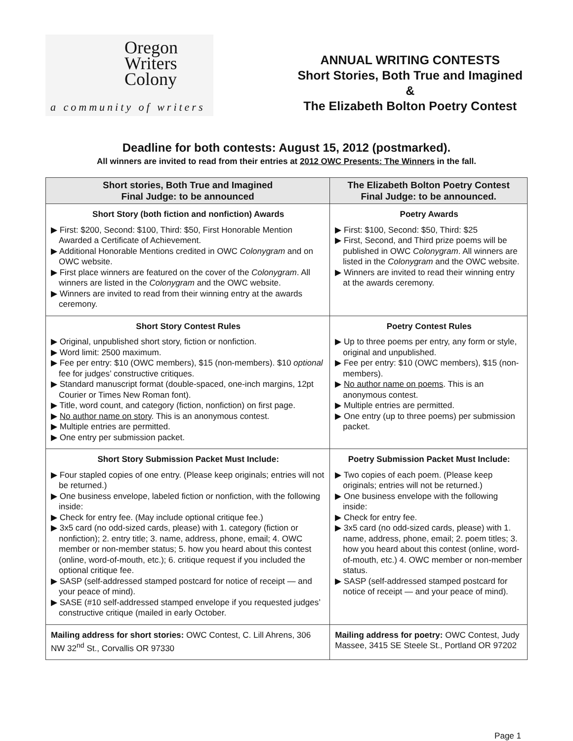Oregon
Writers
Colony
a community of writers
ANNUAL WRITING CONTESTS
Short Stories, Both True and Imagined
&
The Elizabeth Bolton Poetry Contest
Deadline for both contests: August 15, 2012 (postmarked).
All winners are invited to read from their entries at 2012 OWC Presents: The Winners in the fall.
| Short stories, Both True and Imagined Final Judge: to be announced | The Elizabeth Bolton Poetry Contest Final Judge: to be announced. |
| --- | --- |
| Short Story (both fiction and nonfiction) Awards ▶ First: $200, Second: $100, Third: $50, First Honorable Mention Awarded a Certificate of Achievement. ▶ Additional Honorable Mentions credited in OWC Colonygram and on OWC website. ▶ First place winners are featured on the cover of the Colonygram . All winners are listed in the Colonygram and the OWC website. ▶ Winners are invited to read from their winning entry at the awards ceremony. | Poetry Awards ▶ First: $100, Second: $50, Third: $25 ▶ First, Second, and Third prize poems will be published in OWC Colonygram . All winners are listed in the Colonygram and the OWC website. ▶ Winners are invited to read their winning entry at the awards ceremony. |
| Short Story Contest Rules ▶ Original, unpublished short story, fiction or nonfiction. ▶ Word limit: 2500 maximum. ▶ Fee per entry: $10 (OWC members), $15 (non-members). $10 optional fee for judges’ constructive critiques. ▶ Standard manuscript format (double-spaced, one-inch margins, 12pt Courier or Times New Roman font). ▶ Title, word count, and category (fiction, nonfiction) on first page. ▶ No author name on story . This is an anonymous contest. ▶ Multiple entries are permitted. ▶ One entry per submission packet. | Poetry Contest Rules ▶ Up to three poems per entry, any form or style, original and unpublished. ▶ Fee per entry: $10 (OWC members), $15 (non-members). ▶ No author name on poems . This is an anonymous contest. ▶ Multiple entries are permitted. ▶ One entry (up to three poems) per submission packet. |
| Short Story Submission Packet Must Include: ▶ Four stapled copies of one entry. (Please keep originals; entries will not be returned.) ▶ One business envelope, labeled fiction or nonfiction, with the following inside: ▶ Check for entry fee. (May include optional critique fee.) ▶ 3x5 card (no odd-sized cards, please) with 1. category (fiction or nonfiction); 2. entry title; 3. name, address, phone, email; 4. OWC member or non-member status; 5. how you heard about this contest (online, word-of-mouth, etc.); 6. critique request if you included the optional critique fee. ▶ SASP (self-addressed stamped postcard for notice of receipt — and your peace of mind). ▶ SASE (#10 self-addressed stamped envelope if you requested judges’ constructive critique (mailed in early October. | Poetry Submission Packet Must Include: ▶ Two copies of each poem. (Please keep originals; entries will not be returned.) ▶ One business envelope with the following inside: ▶ Check for entry fee. ▶ 3x5 card (no odd-sized cards, please) with 1. name, address, phone, email; 2. poem titles; 3. how you heard about this contest (online, word-of-mouth, etc.) 4. OWC member or non-member status. ▶ SASP (self-addressed stamped postcard for notice of receipt — and your peace of mind). |
| Mailing address for short stories: OWC Contest, C. Lill Ahrens, 306 NW 32<sup>nd</sup> St., Corvallis OR 97330 | Mailing address for poetry: OWC Contest, Judy Massee, 3415 SE Steele St., Portland OR 97202 |
Page 1